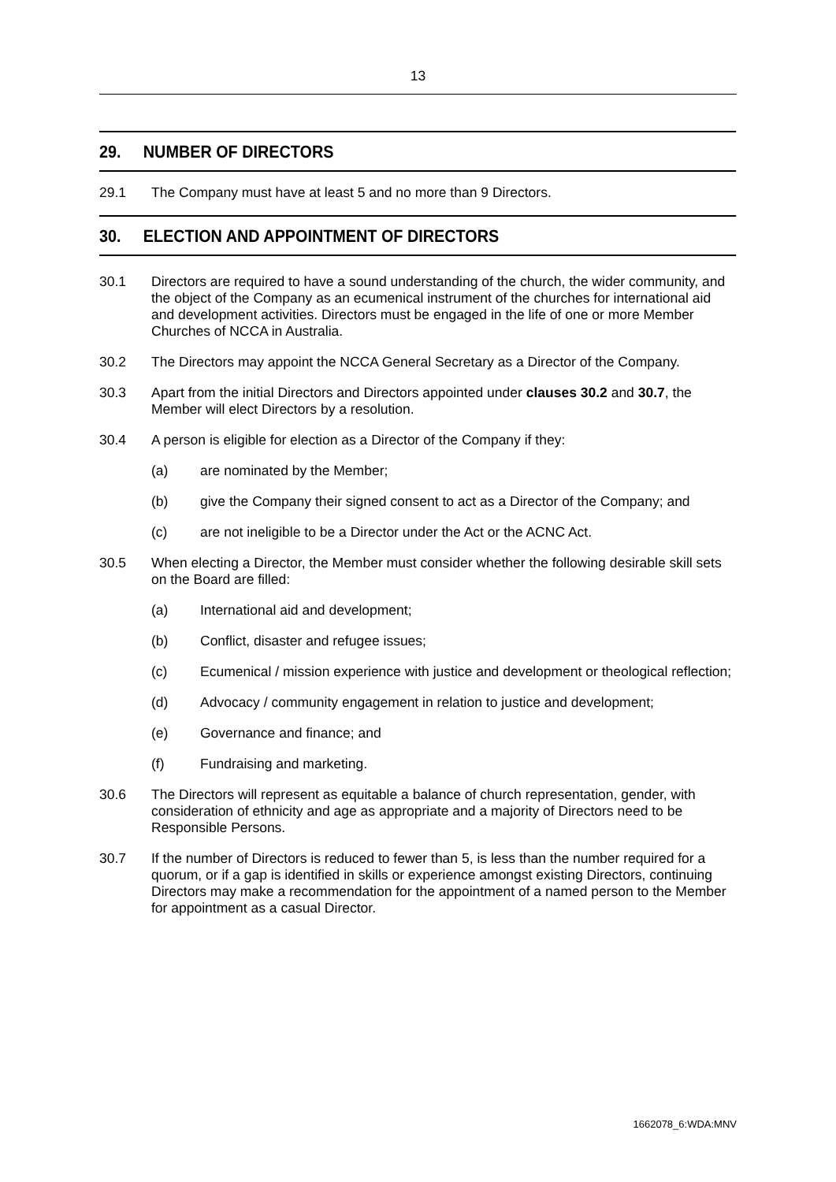13
29. NUMBER OF DIRECTORS
29.1 The Company must have at least 5 and no more than 9 Directors.
30. ELECTION AND APPOINTMENT OF DIRECTORS
30.1 Directors are required to have a sound understanding of the church, the wider community, and the object of the Company as an ecumenical instrument of the churches for international aid and development activities. Directors must be engaged in the life of one or more Member Churches of NCCA in Australia.
30.2 The Directors may appoint the NCCA General Secretary as a Director of the Company.
30.3 Apart from the initial Directors and Directors appointed under clauses 30.2 and 30.7, the Member will elect Directors by a resolution.
30.4 A person is eligible for election as a Director of the Company if they:
(a) are nominated by the Member;
(b) give the Company their signed consent to act as a Director of the Company; and
(c) are not ineligible to be a Director under the Act or the ACNC Act.
30.5 When electing a Director, the Member must consider whether the following desirable skill sets on the Board are filled:
(a) International aid and development;
(b) Conflict, disaster and refugee issues;
(c) Ecumenical / mission experience with justice and development or theological reflection;
(d) Advocacy / community engagement in relation to justice and development;
(e) Governance and finance; and
(f) Fundraising and marketing.
30.6 The Directors will represent as equitable a balance of church representation, gender, with consideration of ethnicity and age as appropriate and a majority of Directors need to be Responsible Persons.
30.7 If the number of Directors is reduced to fewer than 5, is less than the number required for a quorum, or if a gap is identified in skills or experience amongst existing Directors, continuing Directors may make a recommendation for the appointment of a named person to the Member for appointment as a casual Director.
1662078_6:WDA:MNV